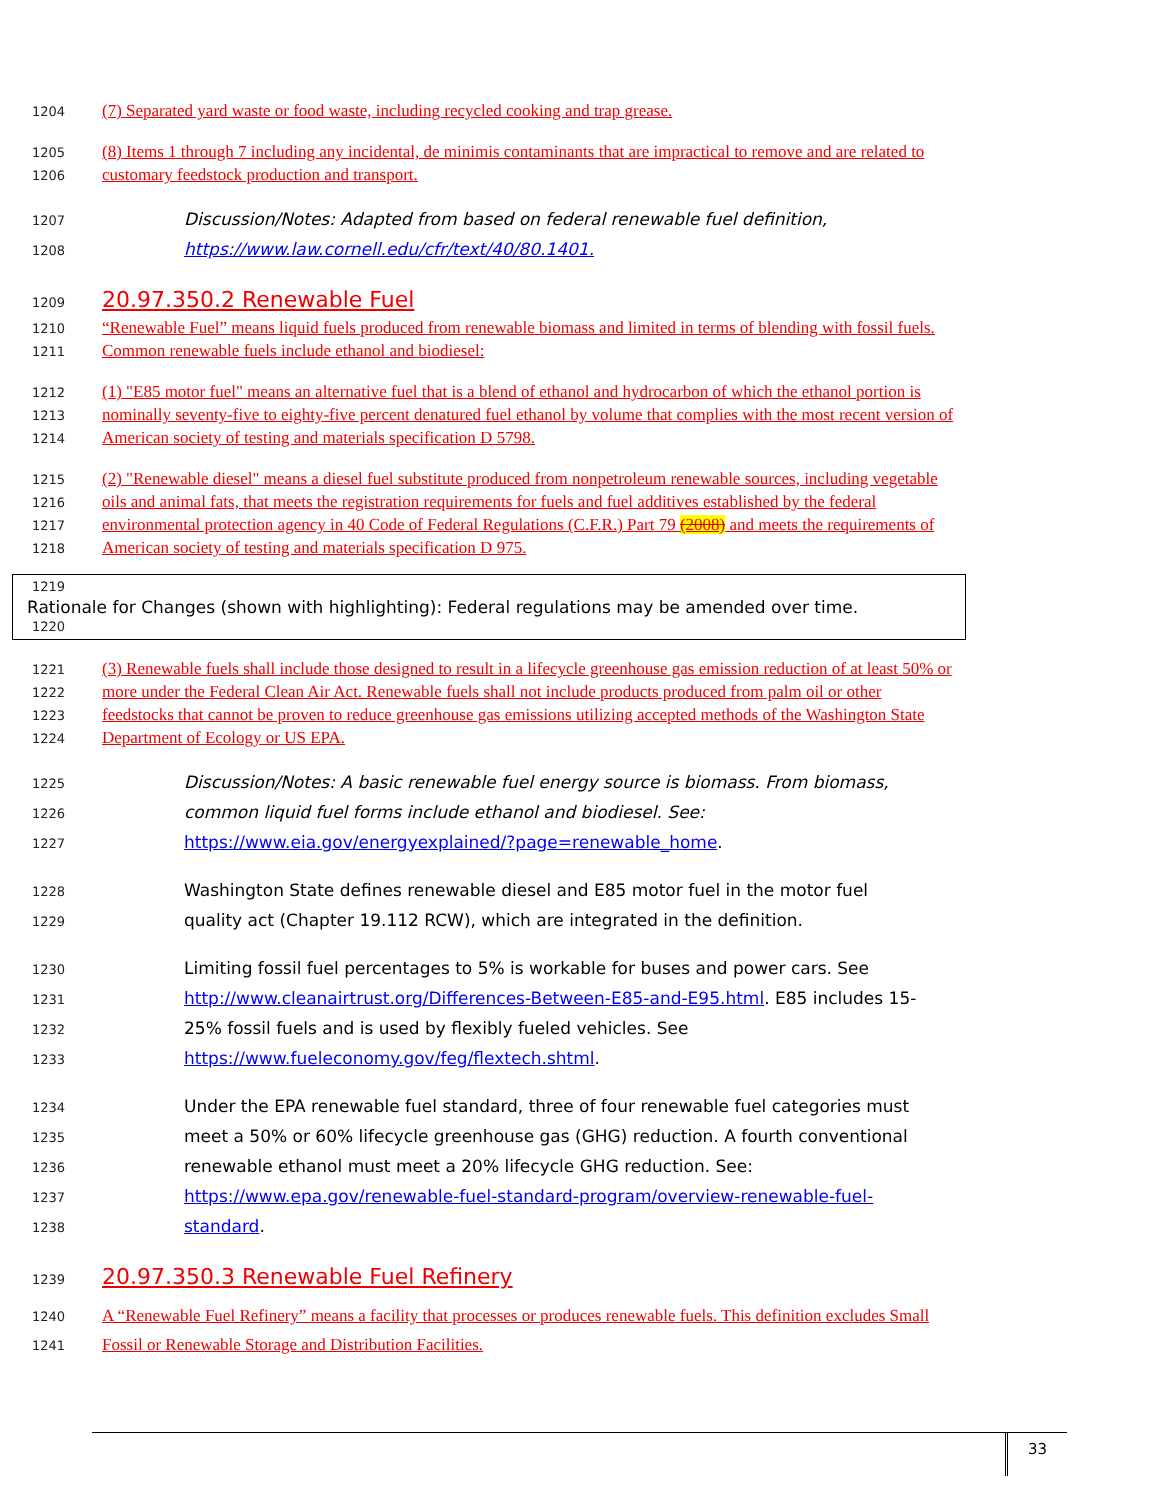1204 (7) Separated yard waste or food waste, including recycled cooking and trap grease.
1205 (8) Items 1 through 7 including any incidental, de minimis contaminants that are impractical to remove and are related to
1206 customary feedstock production and transport.
1207 Discussion/Notes: Adapted from based on federal renewable fuel definition,
1208 https://www.law.cornell.edu/cfr/text/40/80.1401.
1209 20.97.350.2 Renewable Fuel
1210 “Renewable Fuel” means liquid fuels produced from renewable biomass and limited in terms of blending with fossil fuels.
1211 Common renewable fuels include ethanol and biodiesel:
1212 (1) "E85 motor fuel" means an alternative fuel that is a blend of ethanol and hydrocarbon of which the ethanol portion is
1213 nominally seventy-five to eighty-five percent denatured fuel ethanol by volume that complies with the most recent version of
1214 American society of testing and materials specification D 5798.
1215 (2) "Renewable diesel" means a diesel fuel substitute produced from nonpetroleum renewable sources, including vegetable
1216 oils and animal fats, that meets the registration requirements for fuels and fuel additives established by the federal
1217 environmental protection agency in 40 Code of Federal Regulations (C.F.R.) Part 79 (2008) and meets the requirements of
1218 American society of testing and materials specification D 975.
1219
1220
Rationale for Changes (shown with highlighting): Federal regulations may be amended over time.
1221 (3) Renewable fuels shall include those designed to result in a lifecycle greenhouse gas emission reduction of at least 50% or
1222 more under the Federal Clean Air Act. Renewable fuels shall not include products produced from palm oil or other
1223 feedstocks that cannot be proven to reduce greenhouse gas emissions utilizing accepted methods of the Washington State
1224 Department of Ecology or US EPA.
1225 Discussion/Notes: A basic renewable fuel energy source is biomass. From biomass,
1226 common liquid fuel forms include ethanol and biodiesel. See:
1227 https://www.eia.gov/energyexplained/?page=renewable_home.
1228 Washington State defines renewable diesel and E85 motor fuel in the motor fuel
1229 quality act (Chapter 19.112 RCW), which are integrated in the definition.
1230 Limiting fossil fuel percentages to 5% is workable for buses and power cars. See
1231 http://www.cleanairtrust.org/Differences-Between-E85-and-E95.html. E85 includes 15-
1232 25% fossil fuels and is used by flexibly fueled vehicles. See
1233 https://www.fueleconomy.gov/feg/flextech.shtml.
1234 Under the EPA renewable fuel standard, three of four renewable fuel categories must
1235 meet a 50% or 60% lifecycle greenhouse gas (GHG) reduction. A fourth conventional
1236 renewable ethanol must meet a 20% lifecycle GHG reduction. See:
1237 https://www.epa.gov/renewable-fuel-standard-program/overview-renewable-fuel-
1238 standard.
1239 20.97.350.3 Renewable Fuel Refinery
1240 A “Renewable Fuel Refinery” means a facility that processes or produces renewable fuels. This definition excludes Small
1241 Fossil or Renewable Storage and Distribution Facilities.
33